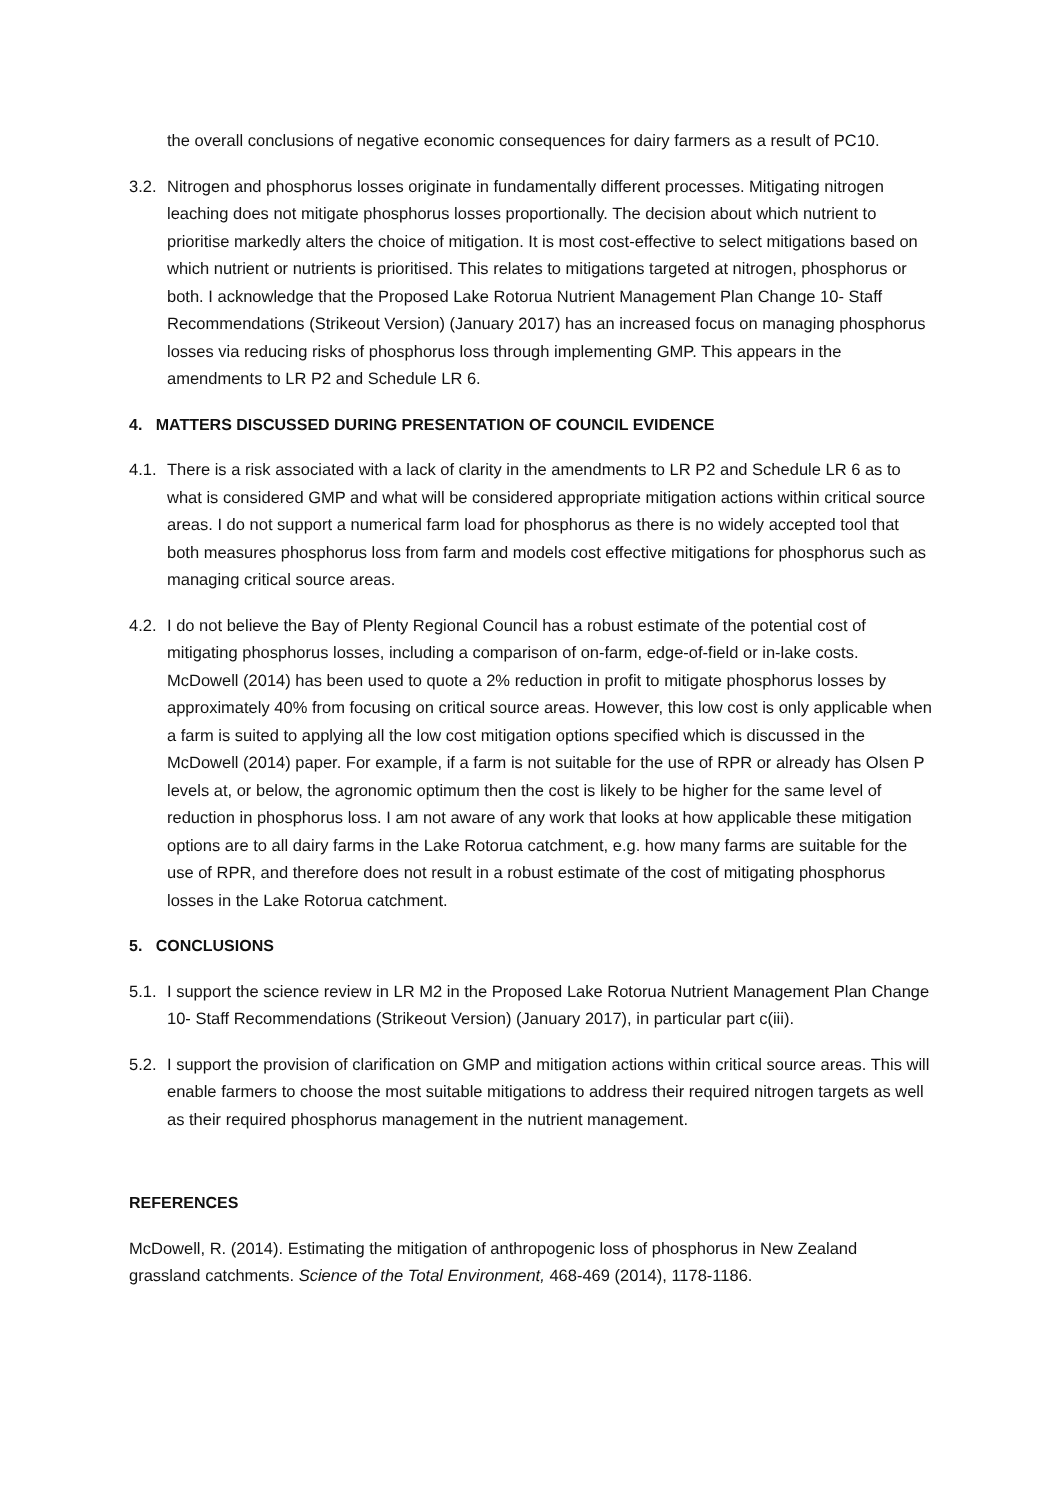the overall conclusions of negative economic consequences for dairy farmers as a result of PC10.
3.2.
Nitrogen and phosphorus losses originate in fundamentally different processes. Mitigating nitrogen leaching does not mitigate phosphorus losses proportionally. The decision about which nutrient to prioritise markedly alters the choice of mitigation. It is most cost-effective to select mitigations based on which nutrient or nutrients is prioritised. This relates to mitigations targeted at nitrogen, phosphorus or both. I acknowledge that the Proposed Lake Rotorua Nutrient Management Plan Change 10- Staff Recommendations (Strikeout Version) (January 2017) has an increased focus on managing phosphorus losses via reducing risks of phosphorus loss through implementing GMP. This appears in the amendments to LR P2 and Schedule LR 6.
4. MATTERS DISCUSSED DURING PRESENTATION OF COUNCIL EVIDENCE
4.1.
There is a risk associated with a lack of clarity in the amendments to LR P2 and Schedule LR 6 as to what is considered GMP and what will be considered appropriate mitigation actions within critical source areas. I do not support a numerical farm load for phosphorus as there is no widely accepted tool that both measures phosphorus loss from farm and models cost effective mitigations for phosphorus such as managing critical source areas.
4.2.
I do not believe the Bay of Plenty Regional Council has a robust estimate of the potential cost of mitigating phosphorus losses, including a comparison of on-farm, edge-of-field or in-lake costs. McDowell (2014) has been used to quote a 2% reduction in profit to mitigate phosphorus losses by approximately 40% from focusing on critical source areas. However, this low cost is only applicable when a farm is suited to applying all the low cost mitigation options specified which is discussed in the McDowell (2014) paper. For example, if a farm is not suitable for the use of RPR or already has Olsen P levels at, or below, the agronomic optimum then the cost is likely to be higher for the same level of reduction in phosphorus loss. I am not aware of any work that looks at how applicable these mitigation options are to all dairy farms in the Lake Rotorua catchment, e.g. how many farms are suitable for the use of RPR, and therefore does not result in a robust estimate of the cost of mitigating phosphorus losses in the Lake Rotorua catchment.
5. CONCLUSIONS
5.1.
I support the science review in LR M2 in the Proposed Lake Rotorua Nutrient Management Plan Change 10- Staff Recommendations (Strikeout Version) (January 2017), in particular part c(iii).
5.2.
I support the provision of clarification on GMP and mitigation actions within critical source areas. This will enable farmers to choose the most suitable mitigations to address their required nitrogen targets as well as their required phosphorus management in the nutrient management.
REFERENCES
McDowell, R. (2014). Estimating the mitigation of anthropogenic loss of phosphorus in New Zealand grassland catchments. Science of the Total Environment, 468-469 (2014), 1178-1186.